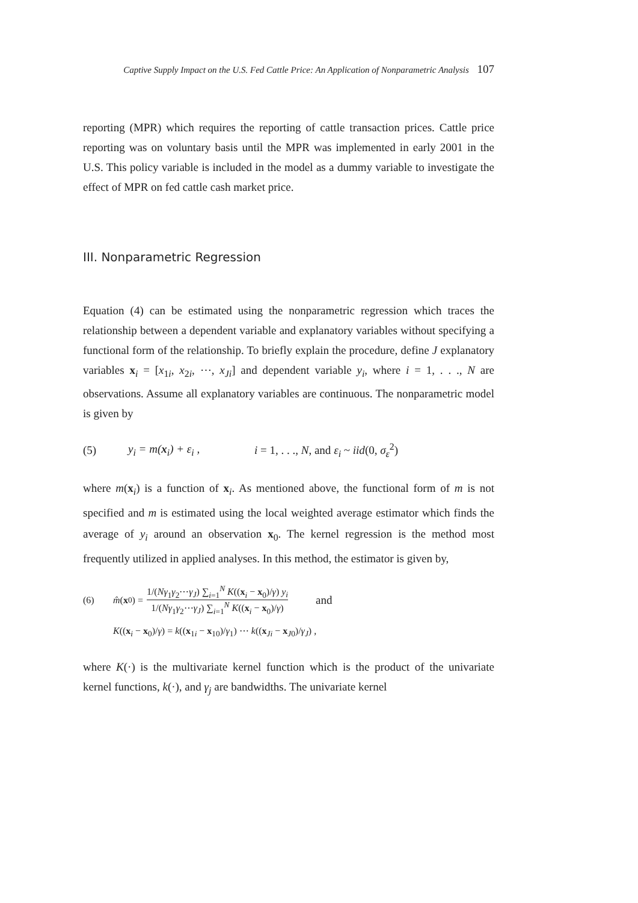Captive Supply Impact on the U.S. Fed Cattle Price: An Application of Nonparametric Analysis 107
reporting (MPR) which requires the reporting of cattle transaction prices. Cattle price reporting was on voluntary basis until the MPR was implemented in early 2001 in the U.S. This policy variable is included in the model as a dummy variable to investigate the effect of MPR on fed cattle cash market price.
III. Nonparametric Regression
Equation (4) can be estimated using the nonparametric regression which traces the relationship between a dependent variable and explanatory variables without specifying a functional form of the relationship. To briefly explain the procedure, define J explanatory variables x<sub>i</sub> = [x<sub>1i</sub>, x<sub>2i</sub>, ⋯, x<sub>Ji</sub>] and dependent variable y<sub>i</sub>, where i = 1, . . ., N are observations. Assume all explanatory variables are continuous. The nonparametric model is given by
(5) y<sub>i</sub> = m(x<sub>i</sub>) + ε<sub>i</sub> , i = 1, . . ., N, and ε<sub>i</sub> ~ iid(0, σ<sub>ε</sub><sup>2</sup>)
where m(x<sub>i</sub>) is a function of x<sub>i</sub>. As mentioned above, the functional form of m is not specified and m is estimated using the local weighted average estimator which finds the average of y<sub>i</sub> around an observation x<sub>0</sub>. The kernel regression is the method most frequently utilized in applied analyses. In this method, the estimator is given by,
(6) m̂ (x<sub>0</sub>) = 1/(Nγ<sub>1</sub>γ<sub>2</sub>⋯γ<sub>J</sub>) ∑<sub>i=1</sub><sup>N</sup> K((x<sub>i</sub> − x<sub>0</sub>)/γ) y<sub>i</sub> 1/(Nγ<sub>1</sub>γ<sub>2</sub>⋯γ<sub>J</sub>) ∑<sub>i=1</sub><sup>N</sup> K((x<sub>i</sub> − x<sub>0</sub>)/γ) and
K((x<sub>i</sub> − x<sub>0</sub>)/γ) = k((x<sub>1i</sub> − x<sub>10</sub>)/γ<sub>1</sub>) ⋯ k((x<sub>Ji</sub> − x<sub>J0</sub>)/γ<sub>J</sub>) ,
where K(·) is the multivariate kernel function which is the product of the univariate kernel functions, k(·), and γ<sub>j</sub> are bandwidths. The univariate kernel